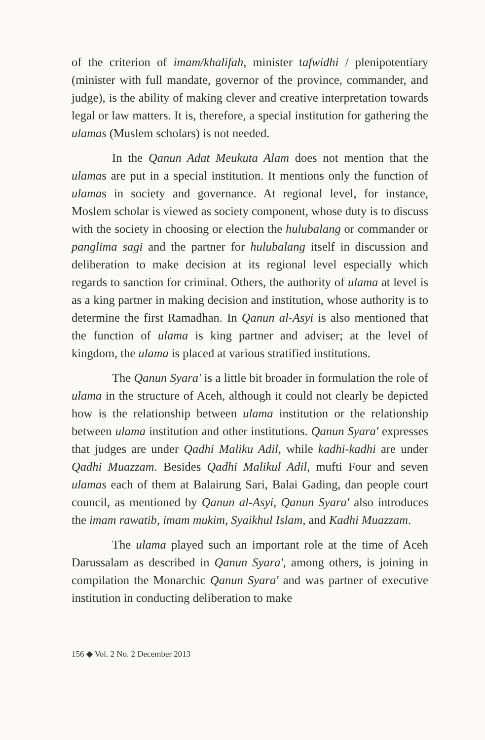of the criterion of imam/khalifah, minister tafwidhi / plenipotentiary (minister with full mandate, governor of the province, commander, and judge), is the ability of making clever and creative interpretation towards legal or law matters. It is, therefore, a special institution for gathering the ulamas (Muslem scholars) is not needed.
In the Qanun Adat Meukuta Alam does not mention that the ulamas are put in a special institution. It mentions only the function of ulamas in society and governance. At regional level, for instance, Moslem scholar is viewed as society component, whose duty is to discuss with the society in choosing or election the hulubalang or commander or panglima sagi and the partner for hulubalang itself in discussion and deliberation to make decision at its regional level especially which regards to sanction for criminal. Others, the authority of ulama at level is as a king partner in making decision and institution, whose authority is to determine the first Ramadhan. In Qanun al-Asyi is also mentioned that the function of ulama is king partner and adviser; at the level of kingdom, the ulama is placed at various stratified institutions.
The Qanun Syara' is a little bit broader in formulation the role of ulama in the structure of Aceh, although it could not clearly be depicted how is the relationship between ulama institution or the relationship between ulama institution and other institutions. Qanun Syara' expresses that judges are under Qadhi Maliku Adil, while kadhi-kadhi are under Qadhi Muazzam. Besides Qadhi Malikul Adil, mufti Four and seven ulamas each of them at Balairung Sari, Balai Gading, dan people court council, as mentioned by Qanun al-Asyi, Qanun Syara' also introduces the imam rawatib, imam mukim, Syaikhul Islam, and Kadhi Muazzam.
The ulama played such an important role at the time of Aceh Darussalam as described in Qanun Syara', among others, is joining in compilation the Monarchic Qanun Syara' and was partner of executive institution in conducting deliberation to make
156 ◆ Vol. 2 No. 2 December 2013